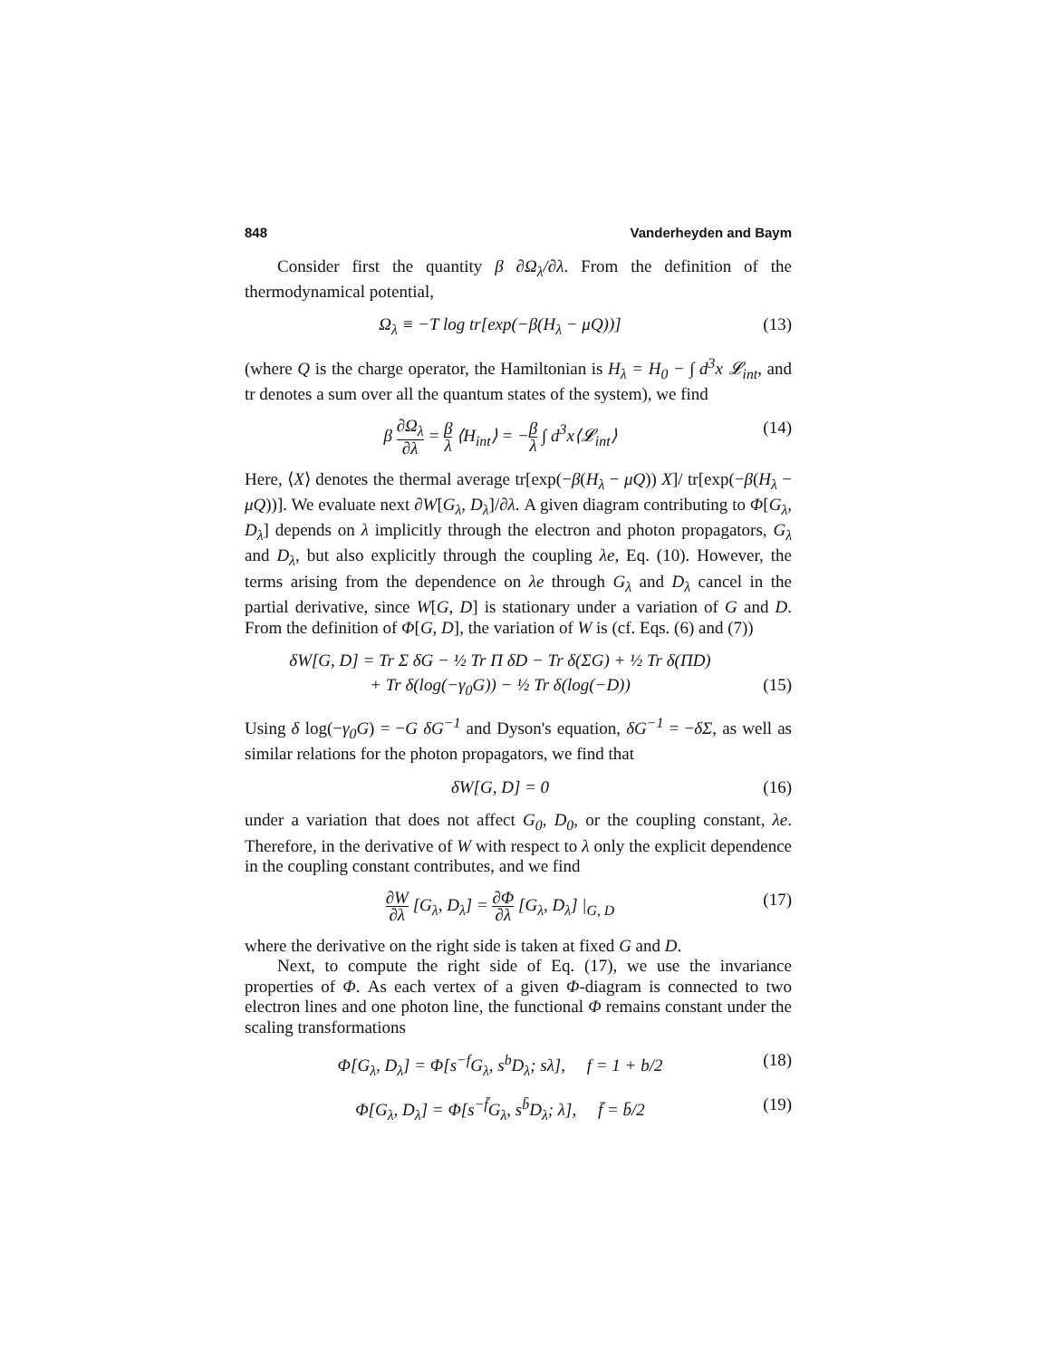848 Vanderheyden and Baym
Consider first the quantity β ∂Ω<sub>λ</sub>/∂λ. From the definition of the thermodynamical potential,
Ω<sub>λ</sub> ≡ −T log tr[exp(−β(H<sub>λ</sub> − μQ))] (13)
(where Q is the charge operator, the Hamiltonian is H<sub>λ</sub> = H<sub>0</sub> − ∫ d<sup>3</sup>x 𝓛<sub>int</sub>, and tr denotes a sum over all the quantum states of the system), we find
β ∂Ω<sub>λ</sub> ∂λ = β λ ⟨H<sub>int</sub>⟩ = −β λ ∫ d<sup>3</sup>x⟨𝓛<sub>int</sub>⟩ (14)
Here, ⟨X⟩ denotes the thermal average tr[exp(−β(H<sub>λ</sub> − μQ)) X]/ tr[exp(−β(H<sub>λ</sub> − μQ))]. We evaluate next ∂W[G<sub>λ</sub>, D<sub>λ</sub>]/∂λ. A given diagram contributing to Φ[G<sub>λ</sub>, D<sub>λ</sub>] depends on λ implicitly through the electron and photon propagators, G<sub>λ</sub> and D<sub>λ</sub>, but also explicitly through the coupling λe, Eq. (10). However, the terms arising from the dependence on λe through G<sub>λ</sub> and D<sub>λ</sub> cancel in the partial derivative, since W[G, D] is stationary under a variation of G and D. From the definition of Φ[G, D], the variation of W is (cf. Eqs. (6) and (7))
δW[G, D] = Tr Σ δG − ½ Tr Π δD − Tr δ(ΣG) + ½ Tr δ(ΠD)
+ Tr δ(log(−γ<sub>0</sub>G)) − ½ Tr δ(log(−D)) (15)
Using δ log(−γ<sub>0</sub>G) = −G δG<sup>−1</sup> and Dyson's equation, δG<sup>−1</sup> = −δΣ, as well as similar relations for the photon propagators, we find that
δW[G, D] = 0 (16)
under a variation that does not affect G<sub>0</sub>, D<sub>0</sub>, or the coupling constant, λe. Therefore, in the derivative of W with respect to λ only the explicit dependence in the coupling constant contributes, and we find
∂W ∂λ [G<sub>λ</sub>, D<sub>λ</sub>] = ∂Φ ∂λ [G<sub>λ</sub>, D<sub>λ</sub>] |<sub>G, D</sub> (17)
where the derivative on the right side is taken at fixed G and D.
Next, to compute the right side of Eq. (17), we use the invariance properties of Φ. As each vertex of a given Φ-diagram is connected to two electron lines and one photon line, the functional Φ remains constant under the scaling transformations
Φ[G<sub>λ</sub>, D<sub>λ</sub>] = Φ[s<sup>−f</sup>G<sub>λ</sub>, s<sup>b</sup>D<sub>λ</sub>; sλ], f = 1 + b/2 (18)
Φ[G<sub>λ</sub>, D<sub>λ</sub>] = Φ[s<sup>−f̄</sup>G<sub>λ</sub>, s<sup>b̄</sup>D<sub>λ</sub>; λ], f̄ = b̄/2 (19)